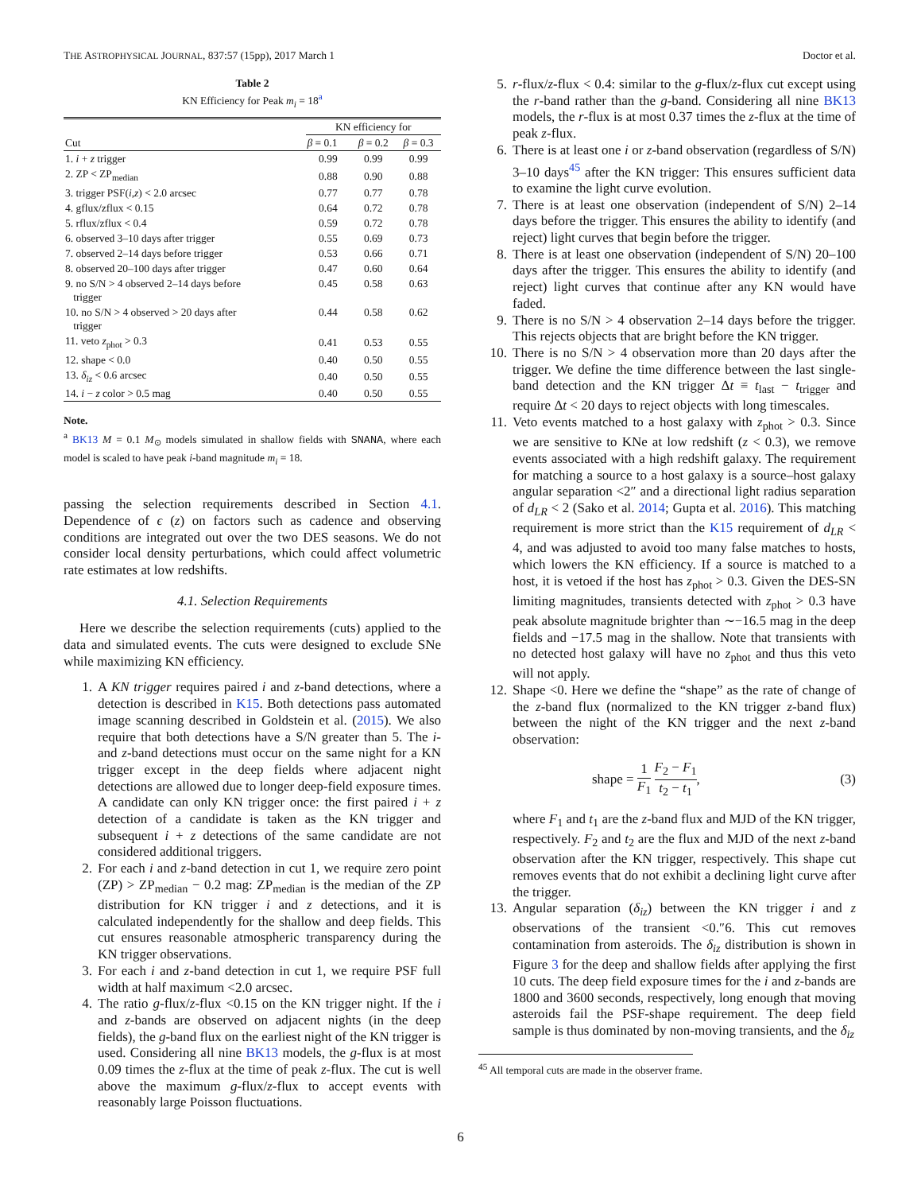THE ASTROPHYSICAL JOURNAL, 837:57 (15pp), 2017 March 1 Doctor et al.
Table 2
KN Efficiency for Peak m<sub>i</sub> = 18<sup>a</sup>
| Cut | KN efficiency for | | |
| --- | --- | --- | --- |
| | β = 0.1 | β = 0.2 | β = 0.3 |
| 1. i + z trigger | 0.99 | 0.99 | 0.99 |
| 2. ZP < ZP<sub>median</sub> | 0.88 | 0.90 | 0.88 |
| 3. trigger PSF( i,z ) < 2.0 arcsec | 0.77 | 0.77 | 0.78 |
| 4. gflux/zflux < 0.15 | 0.64 | 0.72 | 0.78 |
| 5. rflux/zflux < 0.4 | 0.59 | 0.72 | 0.78 |
| 6. observed 3–10 days after trigger | 0.55 | 0.69 | 0.73 |
| 7. observed 2–14 days before trigger | 0.53 | 0.66 | 0.71 |
| 8. observed 20–100 days after trigger | 0.47 | 0.60 | 0.64 |
| 9. no S/N > 4 observed 2–14 days before trigger | 0.45 | 0.58 | 0.63 |
| 10. no S/N > 4 observed > 20 days after trigger | 0.44 | 0.58 | 0.62 |
| 11. veto z<sub>phot</sub> > 0.3 | 0.41 | 0.53 | 0.55 |
| 12. shape < 0.0 | 0.40 | 0.50 | 0.55 |
| 13. δ<sub>iz</sub> < 0.6 arcsec | 0.40 | 0.50 | 0.55 |
| 14. i − z color > 0.5 mag | 0.40 | 0.50 | 0.55 |
Note.
<sup>a</sup> BK13 M = 0.1 M<sub>⊙</sub> models simulated in shallow fields with SNANA, where each model is scaled to have peak i-band magnitude m<sub>i</sub> = 18.
passing the selection requirements described in Section 4.1. Dependence of ϵ (z) on factors such as cadence and observing conditions are integrated out over the two DES seasons. We do not consider local density perturbations, which could affect volumetric rate estimates at low redshifts.
4.1. Selection Requirements
Here we describe the selection requirements (cuts) applied to the data and simulated events. The cuts were designed to exclude SNe while maximizing KN efficiency.
1. A KN trigger requires paired i and z-band detections, where a detection is described in K15. Both detections pass automated image scanning described in Goldstein et al. (2015). We also require that both detections have a S/N greater than 5. The i-and z-band detections must occur on the same night for a KN trigger except in the deep fields where adjacent night detections are allowed due to longer deep-field exposure times. A candidate can only KN trigger once: the first paired i + z detection of a candidate is taken as the KN trigger and subsequent i + z detections of the same candidate are not considered additional triggers.
2. For each i and z-band detection in cut 1, we require zero point (ZP) > ZP<sub>median</sub> − 0.2 mag: ZP<sub>median</sub> is the median of the ZP distribution for KN trigger i and z detections, and it is calculated independently for the shallow and deep fields. This cut ensures reasonable atmospheric transparency during the KN trigger observations.
3. For each i and z-band detection in cut 1, we require PSF full width at half maximum <2.0 arcsec.
4. The ratio g-flux/z-flux <0.15 on the KN trigger night. If the i and z-bands are observed on adjacent nights (in the deep fields), the g-band flux on the earliest night of the KN trigger is used. Considering all nine BK13 models, the g-flux is at most 0.09 times the z-flux at the time of peak z-flux. The cut is well above the maximum g-flux/z-flux to accept events with reasonably large Poisson fluctuations.
5. r-flux/z-flux < 0.4: similar to the g-flux/z-flux cut except using the r-band rather than the g-band. Considering all nine BK13 models, the r-flux is at most 0.37 times the z-flux at the time of peak z-flux.
6. There is at least one i or z-band observation (regardless of S/N) 3–10 days<sup>45</sup> after the KN trigger: This ensures sufficient data to examine the light curve evolution.
7. There is at least one observation (independent of S/N) 2–14 days before the trigger. This ensures the ability to identify (and reject) light curves that begin before the trigger.
8. There is at least one observation (independent of S/N) 20–100 days after the trigger. This ensures the ability to identify (and reject) light curves that continue after any KN would have faded.
9. There is no S/N > 4 observation 2–14 days before the trigger. This rejects objects that are bright before the KN trigger.
10. There is no S/N > 4 observation more than 20 days after the trigger. We define the time difference between the last single-band detection and the KN trigger Δt ≡ t<sub>last</sub> − t<sub>trigger</sub> and require Δt < 20 days to reject objects with long timescales.
11. Veto events matched to a host galaxy with z<sub>phot</sub> > 0.3. Since we are sensitive to KNe at low redshift (z < 0.3), we remove events associated with a high redshift galaxy. The requirement for matching a source to a host galaxy is a source–host galaxy angular separation <2″ and a directional light radius separation of d<sub>LR</sub> < 2 (Sako et al. 2014; Gupta et al. 2016). This matching requirement is more strict than the K15 requirement of d<sub>LR</sub> < 4, and was adjusted to avoid too many false matches to hosts, which lowers the KN efficiency. If a source is matched to a host, it is vetoed if the host has z<sub>phot</sub> > 0.3. Given the DES-SN limiting magnitudes, transients detected with z<sub>phot</sub> > 0.3 have peak absolute magnitude brighter than ∼−16.5 mag in the deep fields and −17.5 mag in the shallow. Note that transients with no detected host galaxy will have no z<sub>phot</sub> and thus this veto will not apply.
12. Shape <0. Here we define the “shape” as the rate of change of the z-band flux (normalized to the KN trigger z-band flux) between the night of the KN trigger and the next z-band observation:
shape = 1 F<sub>1</sub> F<sub>2</sub> − F<sub>1</sub> t<sub>2</sub> − t<sub>1</sub>, (3)
where F<sub>1</sub> and t<sub>1</sub> are the z-band flux and MJD of the KN trigger, respectively. F<sub>2</sub> and t<sub>2</sub> are the flux and MJD of the next z-band observation after the KN trigger, respectively. This shape cut removes events that do not exhibit a declining light curve after the trigger.
13. Angular separation (δ<sub>iz</sub>) between the KN trigger i and z observations of the transient <0.″6. This cut removes contamination from asteroids. The δ<sub>iz</sub> distribution is shown in Figure 3 for the deep and shallow fields after applying the first 10 cuts. The deep field exposure times for the i and z-bands are 1800 and 3600 seconds, respectively, long enough that moving asteroids fail the PSF-shape requirement. The deep field sample is thus dominated by non-moving transients, and the δ<sub>iz</sub>
<sup>45</sup> All temporal cuts are made in the observer frame.
6